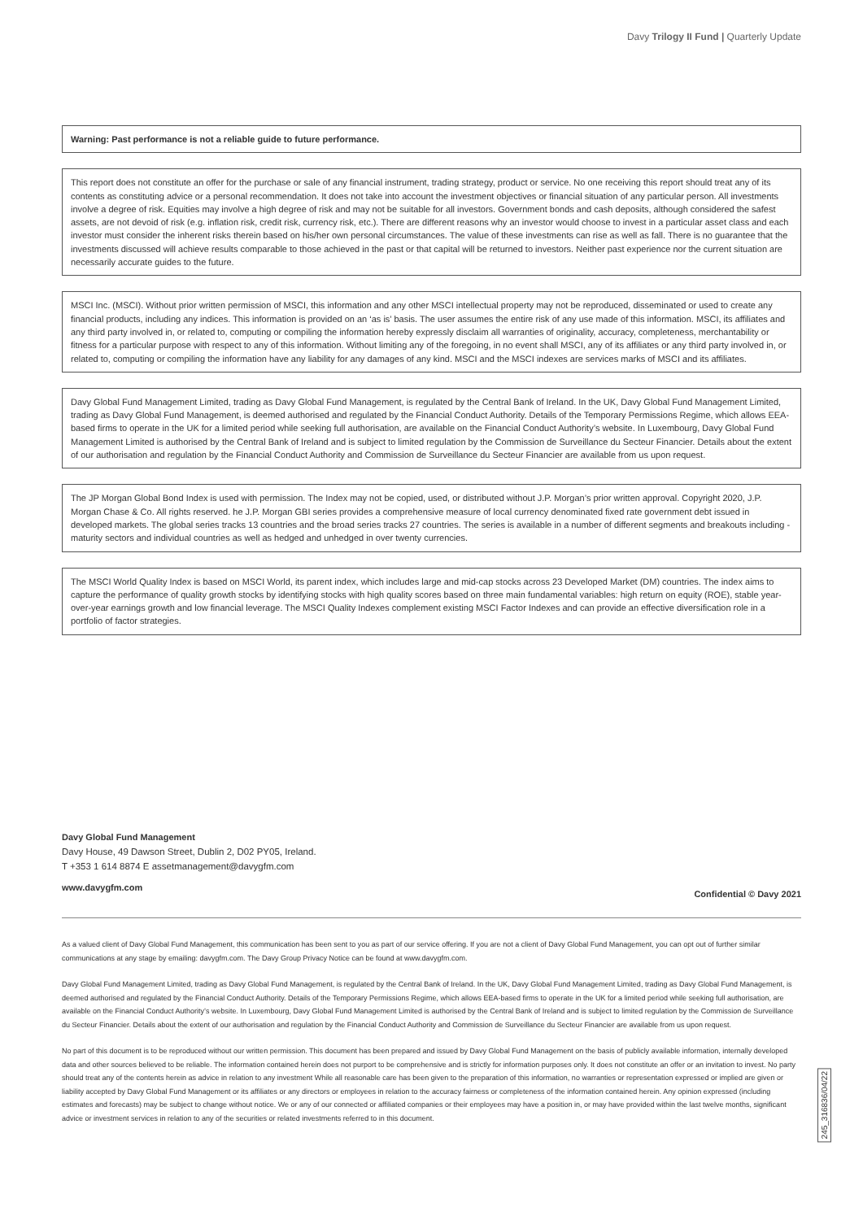Davy Trilogy II Fund | Quarterly Update
Warning: Past performance is not a reliable guide to future performance.
This report does not constitute an offer for the purchase or sale of any financial instrument, trading strategy, product or service. No one receiving this report should treat any of its contents as constituting advice or a personal recommendation. It does not take into account the investment objectives or financial situation of any particular person. All investments involve a degree of risk. Equities may involve a high degree of risk and may not be suitable for all investors. Government bonds and cash deposits, although considered the safest assets, are not devoid of risk (e.g. inflation risk, credit risk, currency risk, etc.). There are different reasons why an investor would choose to invest in a particular asset class and each investor must consider the inherent risks therein based on his/her own personal circumstances. The value of these investments can rise as well as fall. There is no guarantee that the investments discussed will achieve results comparable to those achieved in the past or that capital will be returned to investors. Neither past experience nor the current situation are necessarily accurate guides to the future.
MSCI Inc. (MSCI). Without prior written permission of MSCI, this information and any other MSCI intellectual property may not be reproduced, disseminated or used to create any financial products, including any indices. This information is provided on an ‘as is’ basis. The user assumes the entire risk of any use made of this information. MSCI, its affiliates and any third party involved in, or related to, computing or compiling the information hereby expressly disclaim all warranties of originality, accuracy, completeness, merchantability or fitness for a particular purpose with respect to any of this information. Without limiting any of the foregoing, in no event shall MSCI, any of its affiliates or any third party involved in, or related to, computing or compiling the information have any liability for any damages of any kind. MSCI and the MSCI indexes are services marks of MSCI and its affiliates.
Davy Global Fund Management Limited, trading as Davy Global Fund Management, is regulated by the Central Bank of Ireland. In the UK, Davy Global Fund Management Limited, trading as Davy Global Fund Management, is deemed authorised and regulated by the Financial Conduct Authority. Details of the Temporary Permissions Regime, which allows EEA-based firms to operate in the UK for a limited period while seeking full authorisation, are available on the Financial Conduct Authority’s website. In Luxembourg, Davy Global Fund Management Limited is authorised by the Central Bank of Ireland and is subject to limited regulation by the Commission de Surveillance du Secteur Financier. Details about the extent of our authorisation and regulation by the Financial Conduct Authority and Commission de Surveillance du Secteur Financier are available from us upon request.
The JP Morgan Global Bond Index is used with permission. The Index may not be copied, used, or distributed without J.P. Morgan’s prior written approval. Copyright 2020, J.P. Morgan Chase & Co. All rights reserved. he J.P. Morgan GBI series provides a comprehensive measure of local currency denominated fixed rate government debt issued in developed markets. The global series tracks 13 countries and the broad series tracks 27 countries. The series is available in a number of different segments and breakouts including - maturity sectors and individual countries as well as hedged and unhedged in over twenty currencies.
The MSCI World Quality Index is based on MSCI World, its parent index, which includes large and mid-cap stocks across 23 Developed Market (DM) countries. The index aims to capture the performance of quality growth stocks by identifying stocks with high quality scores based on three main fundamental variables: high return on equity (ROE), stable year-over-year earnings growth and low financial leverage. The MSCI Quality Indexes complement existing MSCI Factor Indexes and can provide an effective diversification role in a portfolio of factor strategies.
Davy Global Fund Management
Davy House, 49 Dawson Street, Dublin 2, D02 PY05, Ireland.
T +353 1 614 8874 E assetmanagement@davygfm.com
www.davygfm.com Confidential © Davy 2021
As a valued client of Davy Global Fund Management, this communication has been sent to you as part of our service offering. If you are not a client of Davy Global Fund Management, you can opt out of further similar communications at any stage by emailing: davygfm.com. The Davy Group Privacy Notice can be found at www.davygfm.com.
Davy Global Fund Management Limited, trading as Davy Global Fund Management, is regulated by the Central Bank of Ireland. In the UK, Davy Global Fund Management Limited, trading as Davy Global Fund Management, is deemed authorised and regulated by the Financial Conduct Authority. Details of the Temporary Permissions Regime, which allows EEA-based firms to operate in the UK for a limited period while seeking full authorisation, are available on the Financial Conduct Authority’s website. In Luxembourg, Davy Global Fund Management Limited is authorised by the Central Bank of Ireland and is subject to limited regulation by the Commission de Surveillance du Secteur Financier. Details about the extent of our authorisation and regulation by the Financial Conduct Authority and Commission de Surveillance du Secteur Financier are available from us upon request.
No part of this document is to be reproduced without our written permission. This document has been prepared and issued by Davy Global Fund Management on the basis of publicly available information, internally developed data and other sources believed to be reliable. The information contained herein does not purport to be comprehensive and is strictly for information purposes only. It does not constitute an offer or an invitation to invest. No party should treat any of the contents herein as advice in relation to any investment While all reasonable care has been given to the preparation of this information, no warranties or representation expressed or implied are given or liability accepted by Davy Global Fund Management or its affiliates or any directors or employees in relation to the accuracy fairness or completeness of the information contained herein. Any opinion expressed (including estimates and forecasts) may be subject to change without notice. We or any of our connected or affiliated companies or their employees may have a position in, or may have provided within the last twelve months, significant advice or investment services in relation to any of the securities or related investments referred to in this document.
245_316836/04/22